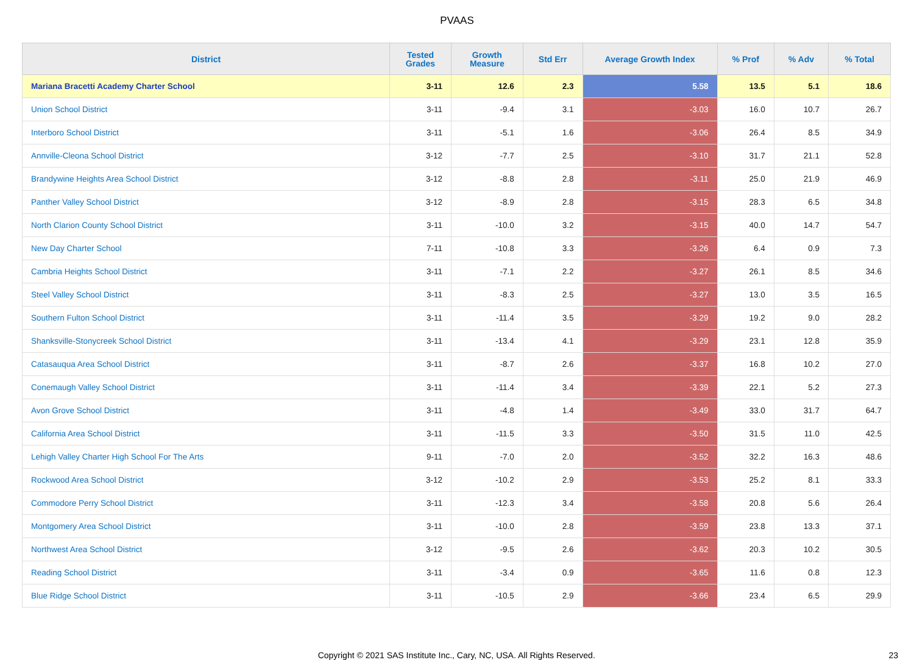PVAAS
| District | Tested Grades | Growth Measure | Std Err | Average Growth Index | % Prof | % Adv | % Total |
| --- | --- | --- | --- | --- | --- | --- | --- |
| Mariana Bracetti Academy Charter School | 3-11 | 12.6 | 2.3 | 5.58 | 13.5 | 5.1 | 18.6 |
| Union School District | 3-11 | -9.4 | 3.1 | -3.03 | 16.0 | 10.7 | 26.7 |
| Interboro School District | 3-11 | -5.1 | 1.6 | -3.06 | 26.4 | 8.5 | 34.9 |
| Annville-Cleona School District | 3-12 | -7.7 | 2.5 | -3.10 | 31.7 | 21.1 | 52.8 |
| Brandywine Heights Area School District | 3-12 | -8.8 | 2.8 | -3.11 | 25.0 | 21.9 | 46.9 |
| Panther Valley School District | 3-12 | -8.9 | 2.8 | -3.15 | 28.3 | 6.5 | 34.8 |
| North Clarion County School District | 3-11 | -10.0 | 3.2 | -3.15 | 40.0 | 14.7 | 54.7 |
| New Day Charter School | 7-11 | -10.8 | 3.3 | -3.26 | 6.4 | 0.9 | 7.3 |
| Cambria Heights School District | 3-11 | -7.1 | 2.2 | -3.27 | 26.1 | 8.5 | 34.6 |
| Steel Valley School District | 3-11 | -8.3 | 2.5 | -3.27 | 13.0 | 3.5 | 16.5 |
| Southern Fulton School District | 3-11 | -11.4 | 3.5 | -3.29 | 19.2 | 9.0 | 28.2 |
| Shanksville-Stonycreek School District | 3-11 | -13.4 | 4.1 | -3.29 | 23.1 | 12.8 | 35.9 |
| Catasauqua Area School District | 3-11 | -8.7 | 2.6 | -3.37 | 16.8 | 10.2 | 27.0 |
| Conemaugh Valley School District | 3-11 | -11.4 | 3.4 | -3.39 | 22.1 | 5.2 | 27.3 |
| Avon Grove School District | 3-11 | -4.8 | 1.4 | -3.49 | 33.0 | 31.7 | 64.7 |
| California Area School District | 3-11 | -11.5 | 3.3 | -3.50 | 31.5 | 11.0 | 42.5 |
| Lehigh Valley Charter High School For The Arts | 9-11 | -7.0 | 2.0 | -3.52 | 32.2 | 16.3 | 48.6 |
| Rockwood Area School District | 3-12 | -10.2 | 2.9 | -3.53 | 25.2 | 8.1 | 33.3 |
| Commodore Perry School District | 3-11 | -12.3 | 3.4 | -3.58 | 20.8 | 5.6 | 26.4 |
| Montgomery Area School District | 3-11 | -10.0 | 2.8 | -3.59 | 23.8 | 13.3 | 37.1 |
| Northwest Area School District | 3-12 | -9.5 | 2.6 | -3.62 | 20.3 | 10.2 | 30.5 |
| Reading School District | 3-11 | -3.4 | 0.9 | -3.65 | 11.6 | 0.8 | 12.3 |
| Blue Ridge School District | 3-11 | -10.5 | 2.9 | -3.66 | 23.4 | 6.5 | 29.9 |
Copyright © 2021 SAS Institute Inc., Cary, NC, USA. All Rights Reserved. 23